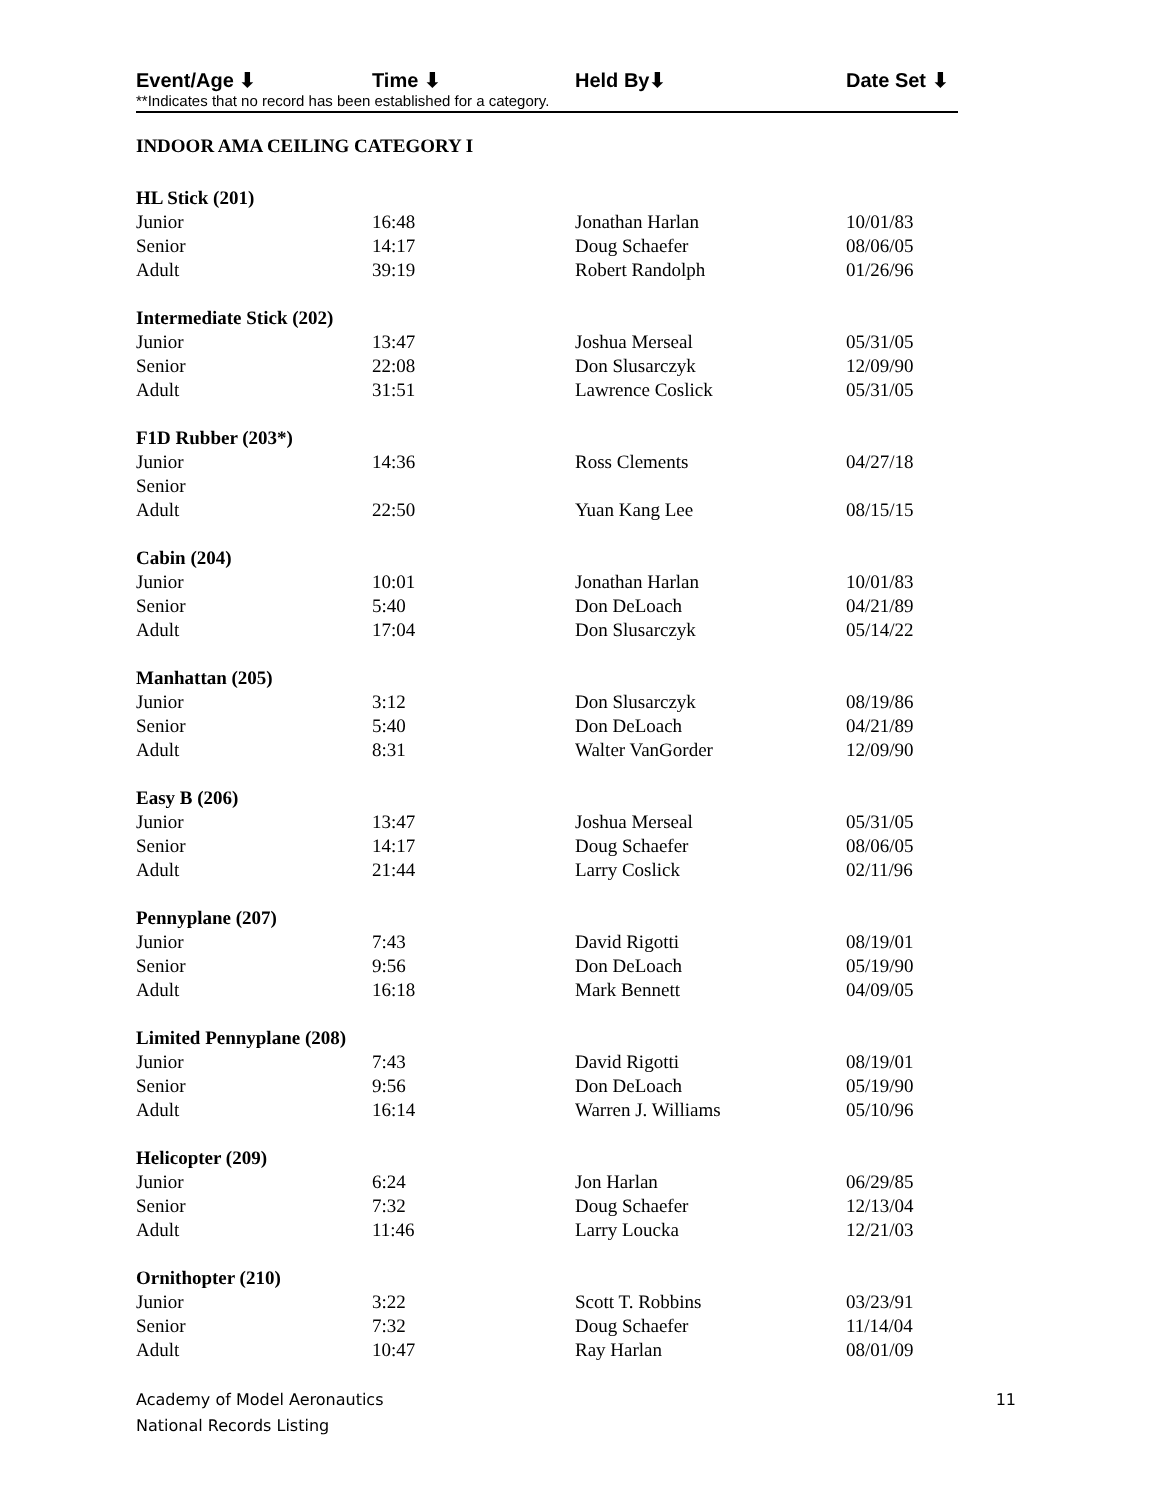Event/Age ⬇ Time ⬇ Held By⬇ Date Set ⬇
**Indicates that no record has been established for a category.
INDOOR AMA CEILING CATEGORY I
| HL Stick (201) | | | |
| --- | --- | --- | --- |
| Junior | 16:48 | Jonathan Harlan | 10/01/83 |
| Senior | 14:17 | Doug Schaefer | 08/06/05 |
| Adult | 39:19 | Robert Randolph | 01/26/96 |
| Intermediate Stick (202) | | | |
| --- | --- | --- | --- |
| Junior | 13:47 | Joshua Merseal | 05/31/05 |
| Senior | 22:08 | Don Slusarczyk | 12/09/90 |
| Adult | 31:51 | Lawrence Coslick | 05/31/05 |
| F1D Rubber (203*) | | | |
| --- | --- | --- | --- |
| Junior | 14:36 | Ross Clements | 04/27/18 |
| Senior | | | |
| Adult | 22:50 | Yuan Kang Lee | 08/15/15 |
| Cabin (204) | | | |
| --- | --- | --- | --- |
| Junior | 10:01 | Jonathan Harlan | 10/01/83 |
| Senior | 5:40 | Don DeLoach | 04/21/89 |
| Adult | 17:04 | Don Slusarczyk | 05/14/22 |
| Manhattan (205) | | | |
| --- | --- | --- | --- |
| Junior | 3:12 | Don Slusarczyk | 08/19/86 |
| Senior | 5:40 | Don DeLoach | 04/21/89 |
| Adult | 8:31 | Walter VanGorder | 12/09/90 |
| Easy B (206) | | | |
| --- | --- | --- | --- |
| Junior | 13:47 | Joshua Merseal | 05/31/05 |
| Senior | 14:17 | Doug Schaefer | 08/06/05 |
| Adult | 21:44 | Larry Coslick | 02/11/96 |
| Pennyplane (207) | | | |
| --- | --- | --- | --- |
| Junior | 7:43 | David Rigotti | 08/19/01 |
| Senior | 9:56 | Don DeLoach | 05/19/90 |
| Adult | 16:18 | Mark Bennett | 04/09/05 |
| Limited Pennyplane (208) | | | |
| --- | --- | --- | --- |
| Junior | 7:43 | David Rigotti | 08/19/01 |
| Senior | 9:56 | Don DeLoach | 05/19/90 |
| Adult | 16:14 | Warren J. Williams | 05/10/96 |
| Helicopter (209) | | | |
| --- | --- | --- | --- |
| Junior | 6:24 | Jon Harlan | 06/29/85 |
| Senior | 7:32 | Doug Schaefer | 12/13/04 |
| Adult | 11:46 | Larry Loucka | 12/21/03 |
| Ornithopter (210) | | | |
| --- | --- | --- | --- |
| Junior | 3:22 | Scott T. Robbins | 03/23/91 |
| Senior | 7:32 | Doug Schaefer | 11/14/04 |
| Adult | 10:47 | Ray Harlan | 08/01/09 |
Academy of Model Aeronautics
National Records Listing
11